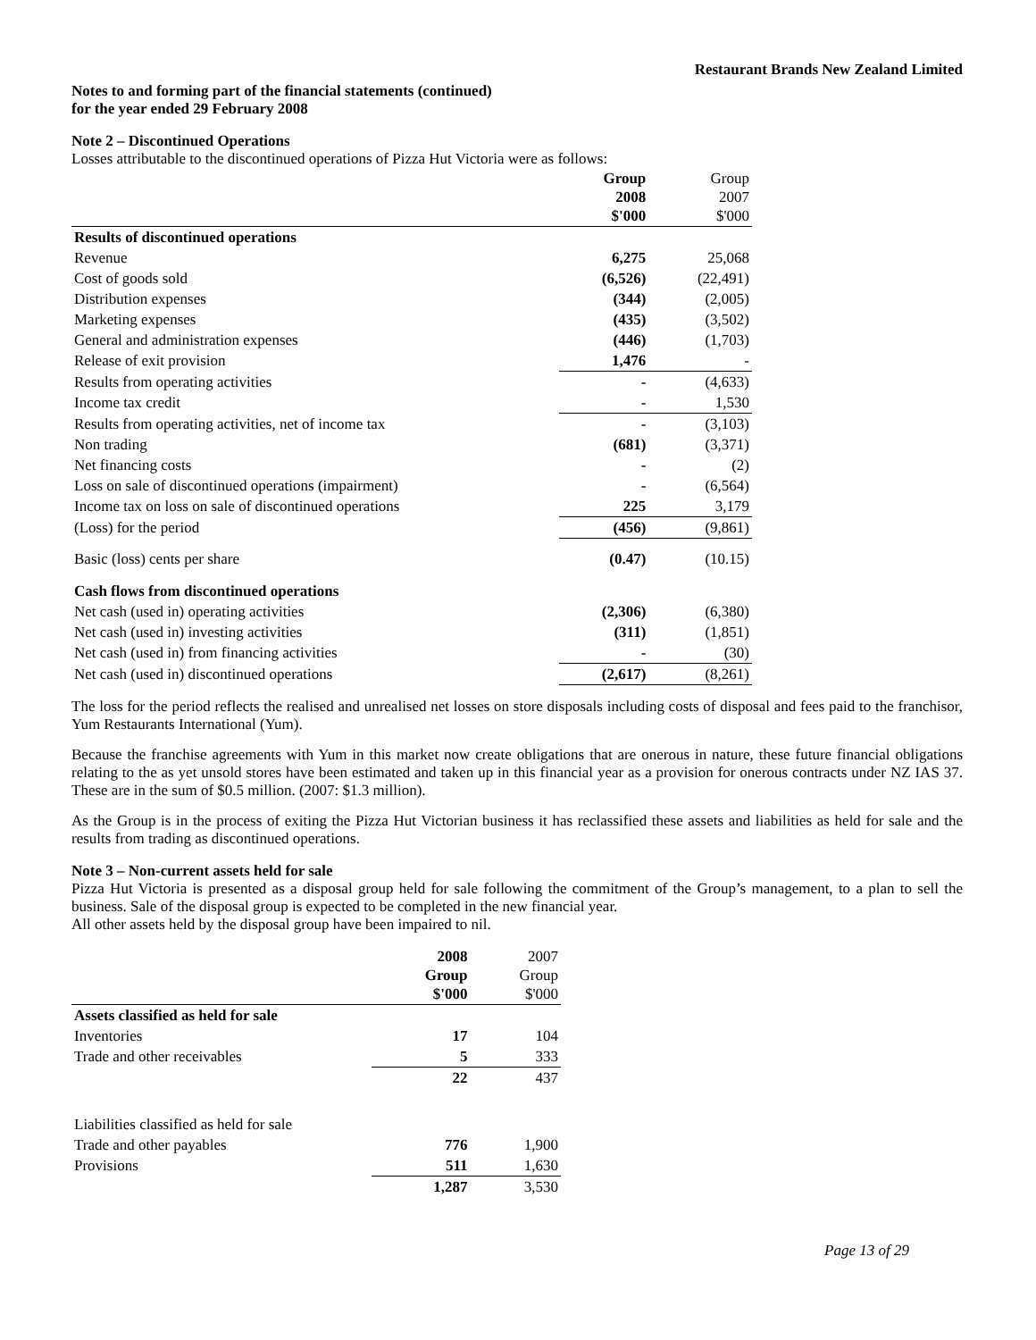Restaurant Brands New Zealand Limited
Notes to and forming part of the financial statements (continued)
for the year ended 29 February 2008
Note 2 – Discontinued Operations
Losses attributable to the discontinued operations of Pizza Hut Victoria were as follows:
| | Group 2008 $'000 | Group 2007 $'000 |
| --- | --- | --- |
| Results of discontinued operations | | |
| Revenue | 6,275 | 25,068 |
| Cost of goods sold | (6,526) | (22,491) |
| Distribution expenses | (344) | (2,005) |
| Marketing expenses | (435) | (3,502) |
| General and administration expenses | (446) | (1,703) |
| Release of exit provision | 1,476 | - |
| Results from operating activities | - | (4,633) |
| Income tax credit | - | 1,530 |
| Results from operating activities, net of income tax | - | (3,103) |
| Non trading | (681) | (3,371) |
| Net financing costs | - | (2) |
| Loss on sale of discontinued operations (impairment) | - | (6,564) |
| Income tax on loss on sale of discontinued operations | 225 | 3,179 |
| (Loss) for the period | (456) | (9,861) |
| Basic (loss) cents per share | (0.47) | (10.15) |
| Cash flows from discontinued operations | | |
| Net cash (used in) operating activities | (2,306) | (6,380) |
| Net cash (used in) investing activities | (311) | (1,851) |
| Net cash (used in) from financing activities | - | (30) |
| Net cash (used in) discontinued operations | (2,617) | (8,261) |
The loss for the period reflects the realised and unrealised net losses on store disposals including costs of disposal and fees paid to the franchisor, Yum Restaurants International (Yum).
Because the franchise agreements with Yum in this market now create obligations that are onerous in nature, these future financial obligations relating to the as yet unsold stores have been estimated and taken up in this financial year as a provision for onerous contracts under NZ IAS 37. These are in the sum of $0.5 million. (2007: $1.3 million).
As the Group is in the process of exiting the Pizza Hut Victorian business it has reclassified these assets and liabilities as held for sale and the results from trading as discontinued operations.
Note 3 – Non-current assets held for sale
Pizza Hut Victoria is presented as a disposal group held for sale following the commitment of the Group’s management, to a plan to sell the business. Sale of the disposal group is expected to be completed in the new financial year.
All other assets held by the disposal group have been impaired to nil.
| | 2008 Group $'000 | 2007 Group $'000 |
| --- | --- | --- |
| Assets classified as held for sale | | |
| Inventories | 17 | 104 |
| Trade and other receivables | 5 | 333 |
| | 22 | 437 |
| Liabilities classified as held for sale | | |
| Trade and other payables | 776 | 1,900 |
| Provisions | 511 | 1,630 |
| | 1,287 | 3,530 |
Page 13 of 29